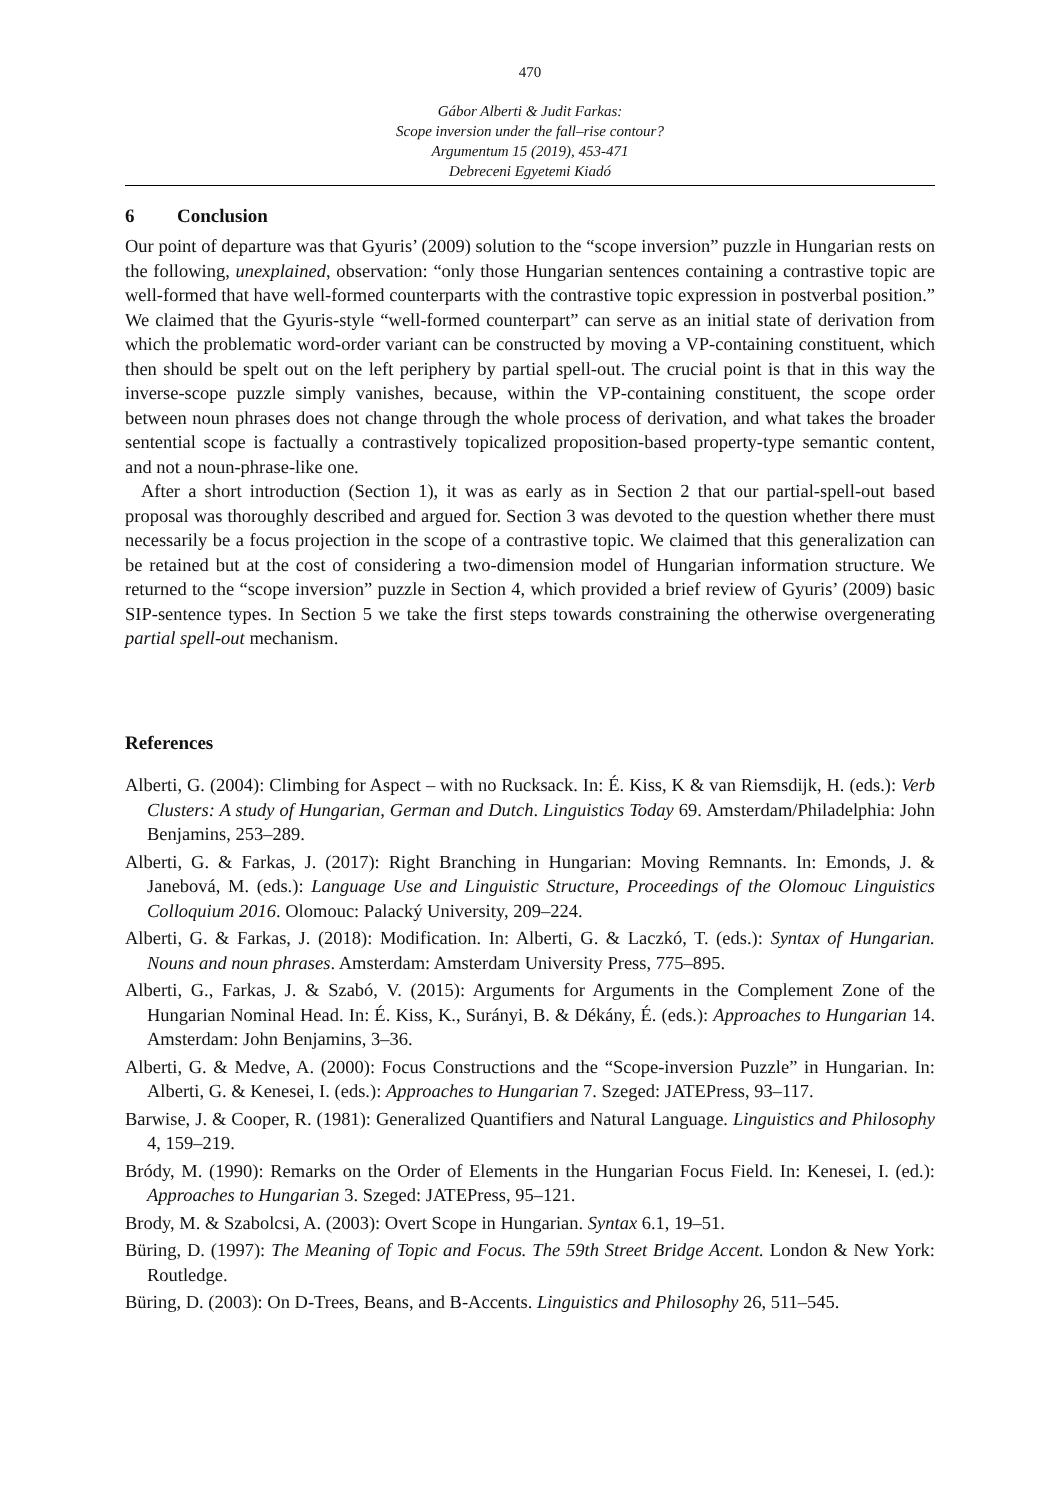470
Gábor Alberti & Judit Farkas:
Scope inversion under the fall–rise contour?
Argumentum 15 (2019), 453-471
Debreceni Egyetemi Kiadó
6 Conclusion
Our point of departure was that Gyuris’ (2009) solution to the “scope inversion” puzzle in Hungarian rests on the following, unexplained, observation: “only those Hungarian sentences containing a contrastive topic are well-formed that have well-formed counterparts with the contrastive topic expression in postverbal position.” We claimed that the Gyuris-style “well-formed counterpart” can serve as an initial state of derivation from which the problematic word-order variant can be constructed by moving a VP-containing constituent, which then should be spelt out on the left periphery by partial spell-out. The crucial point is that in this way the inverse-scope puzzle simply vanishes, because, within the VP-containing constituent, the scope order between noun phrases does not change through the whole process of derivation, and what takes the broader sentential scope is factually a contrastively topicalized proposition-based property-type semantic content, and not a noun-phrase-like one.
After a short introduction (Section 1), it was as early as in Section 2 that our partial-spell-out based proposal was thoroughly described and argued for. Section 3 was devoted to the question whether there must necessarily be a focus projection in the scope of a contrastive topic. We claimed that this generalization can be retained but at the cost of considering a two-dimension model of Hungarian information structure. We returned to the “scope inversion” puzzle in Section 4, which provided a brief review of Gyuris’ (2009) basic SIP-sentence types. In Section 5 we take the first steps towards constraining the otherwise overgenerating partial spell-out mechanism.
References
Alberti, G. (2004): Climbing for Aspect – with no Rucksack. In: É. Kiss, K & van Riemsdijk, H. (eds.): Verb Clusters: A study of Hungarian, German and Dutch. Linguistics Today 69. Amsterdam/Philadelphia: John Benjamins, 253–289.
Alberti, G. & Farkas, J. (2017): Right Branching in Hungarian: Moving Remnants. In: Emonds, J. & Janebová, M. (eds.): Language Use and Linguistic Structure, Proceedings of the Olomouc Linguistics Colloquium 2016. Olomouc: Palacký University, 209–224.
Alberti, G. & Farkas, J. (2018): Modification. In: Alberti, G. & Laczkó, T. (eds.): Syntax of Hungarian. Nouns and noun phrases. Amsterdam: Amsterdam University Press, 775–895.
Alberti, G., Farkas, J. & Szabó, V. (2015): Arguments for Arguments in the Complement Zone of the Hungarian Nominal Head. In: É. Kiss, K., Surányi, B. & Dékány, É. (eds.): Approaches to Hungarian 14. Amsterdam: John Benjamins, 3–36.
Alberti, G. & Medve, A. (2000): Focus Constructions and the “Scope-inversion Puzzle” in Hungarian. In: Alberti, G. & Kenesei, I. (eds.): Approaches to Hungarian 7. Szeged: JATEPress, 93–117.
Barwise, J. & Cooper, R. (1981): Generalized Quantifiers and Natural Language. Linguistics and Philosophy 4, 159–219.
Bródy, M. (1990): Remarks on the Order of Elements in the Hungarian Focus Field. In: Kenesei, I. (ed.): Approaches to Hungarian 3. Szeged: JATEPress, 95–121.
Brody, M. & Szabolcsi, A. (2003): Overt Scope in Hungarian. Syntax 6.1, 19–51.
Büring, D. (1997): The Meaning of Topic and Focus. The 59th Street Bridge Accent. London & New York: Routledge.
Büring, D. (2003): On D-Trees, Beans, and B-Accents. Linguistics and Philosophy 26, 511–545.